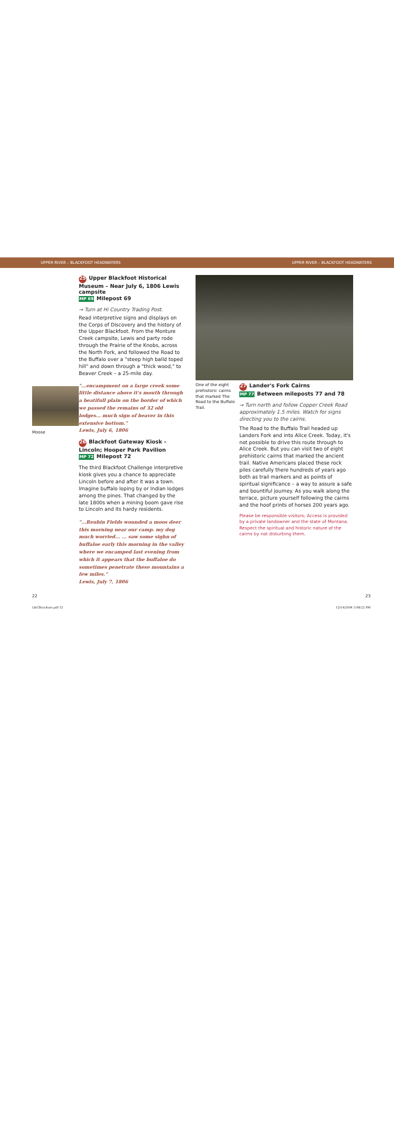UPPER RIVER – BLACKFOOT HEADWATERS UPPER RIVER – BLACKFOOT HEADWATERS
Moose
25 Upper Blackfoot Historical Museum – Near July 6, 1806 Lewis campsite
MP 69 Milepost 69
→ Turn at Hi Country Trading Post.
Read interpretive signs and displays on the Corps of Discovery and the history of the Upper Blackfoot. From the Monture Creek campsite, Lewis and party rode through the Prairie of the Knobs, across the North Fork, and followed the Road to the Buffalo over a "steep high balld toped hill" and down through a "thick wood," to Beaver Creek – a 25-mile day.
"...encampment on a large creek some little distance above it's mouth through a beatifull plain on the border of which we passed the remains of 32 old lodges... much sign of beaver in this extensive bottom."
Lewis, July 6, 1806
26 Blackfoot Gateway Kiosk – Lincoln; Hooper Park Pavilion
MP 72 Milepost 72
The third Blackfoot Challenge interpretive kiosk gives you a chance to appreciate Lincoln before and after it was a town. Imagine buffalo loping by or Indian lodges among the pines. That changed by the late 1800s when a mining boom gave rise to Lincoln and its hardy residents.
"...Reubin Fields wounded a moos deer this morning near our camp. my dog much worried... ... saw some sighn of buffaloe early this morning in the valley where we encamped last evening from which it appears that the buffaloe do sometimes penetrate these mountains a few miles."
Lewis, July 7, 1806
One of the eight prehistoric cairns that marked The Road to the Buffalo Trail.
27 Lander's Fork Cairns
MP 77 Between mileposts 77 and 78
→ Turn north and follow Copper Creek Road approximately 1.5 miles. Watch for signs directing you to the cairns.
The Road to the Buffalo Trail headed up Landers Fork and into Alice Creek. Today, it's not possible to drive this route through to Alice Creek. But you can visit two of eight prehistoric cairns that marked the ancient trail. Native Americans placed these rock piles carefully there hundreds of years ago both as trail markers and as points of spiritual significance – a way to assure a safe and bountiful journey. As you walk along the terrace, picture yourself following the cairns and the hoof prints of horses 200 years ago.
Please be responsible visitors; Access is provided by a private landowner and the state of Montana. Respect the spiritual and historic nature of the cairns by not disturbing them.
22 23
L&CBrochure.pdf 12 12/14/2004 5:08:22 PM